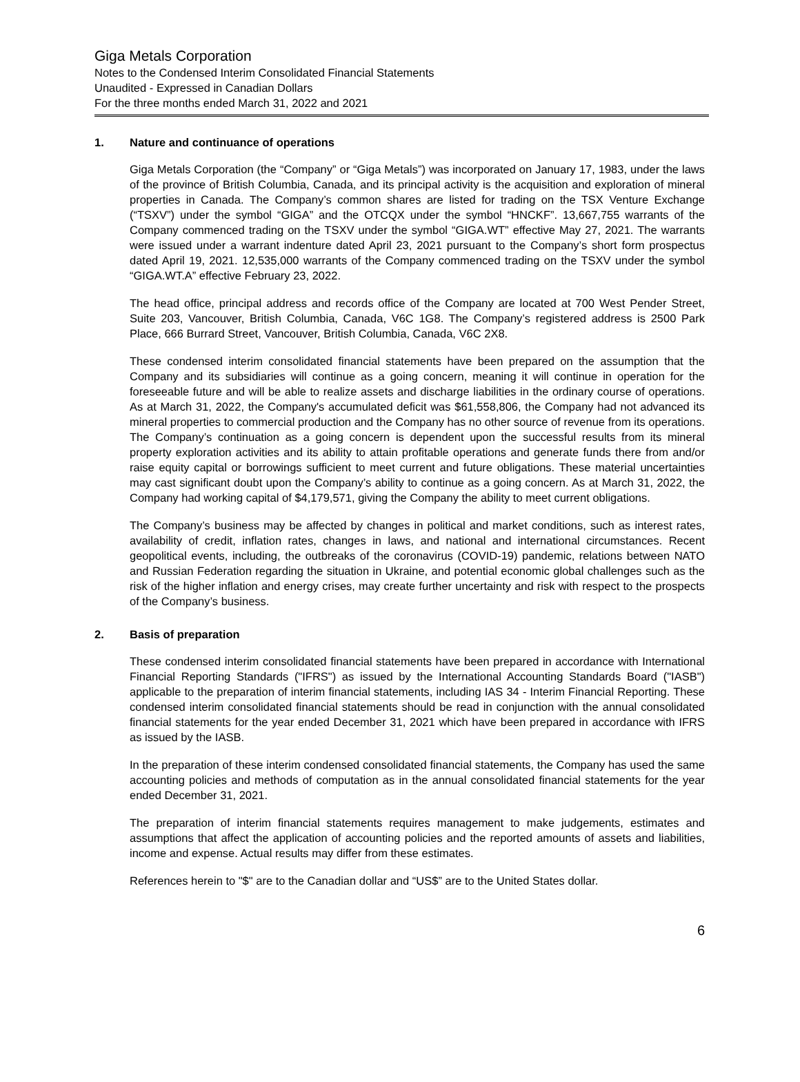Giga Metals Corporation
Notes to the Condensed Interim Consolidated Financial Statements
Unaudited - Expressed in Canadian Dollars
For the three months ended March 31, 2022 and 2021
1. Nature and continuance of operations
Giga Metals Corporation (the “Company” or “Giga Metals”) was incorporated on January 17, 1983, under the laws of the province of British Columbia, Canada, and its principal activity is the acquisition and exploration of mineral properties in Canada. The Company’s common shares are listed for trading on the TSX Venture Exchange (“TSXV”) under the symbol “GIGA” and the OTCQX under the symbol “HNCKF”. 13,667,755 warrants of the Company commenced trading on the TSXV under the symbol “GIGA.WT” effective May 27, 2021. The warrants were issued under a warrant indenture dated April 23, 2021 pursuant to the Company’s short form prospectus dated April 19, 2021. 12,535,000 warrants of the Company commenced trading on the TSXV under the symbol “GIGA.WT.A” effective February 23, 2022.
The head office, principal address and records office of the Company are located at 700 West Pender Street, Suite 203, Vancouver, British Columbia, Canada, V6C 1G8. The Company’s registered address is 2500 Park Place, 666 Burrard Street, Vancouver, British Columbia, Canada, V6C 2X8.
These condensed interim consolidated financial statements have been prepared on the assumption that the Company and its subsidiaries will continue as a going concern, meaning it will continue in operation for the foreseeable future and will be able to realize assets and discharge liabilities in the ordinary course of operations. As at March 31, 2022, the Company's accumulated deficit was $61,558,806, the Company had not advanced its mineral properties to commercial production and the Company has no other source of revenue from its operations. The Company’s continuation as a going concern is dependent upon the successful results from its mineral property exploration activities and its ability to attain profitable operations and generate funds there from and/or raise equity capital or borrowings sufficient to meet current and future obligations. These material uncertainties may cast significant doubt upon the Company’s ability to continue as a going concern. As at March 31, 2022, the Company had working capital of $4,179,571, giving the Company the ability to meet current obligations.
The Company’s business may be affected by changes in political and market conditions, such as interest rates, availability of credit, inflation rates, changes in laws, and national and international circumstances. Recent geopolitical events, including, the outbreaks of the coronavirus (COVID-19) pandemic, relations between NATO and Russian Federation regarding the situation in Ukraine, and potential economic global challenges such as the risk of the higher inflation and energy crises, may create further uncertainty and risk with respect to the prospects of the Company’s business.
2. Basis of preparation
These condensed interim consolidated financial statements have been prepared in accordance with International Financial Reporting Standards ("IFRS") as issued by the International Accounting Standards Board ("IASB") applicable to the preparation of interim financial statements, including IAS 34 - Interim Financial Reporting. These condensed interim consolidated financial statements should be read in conjunction with the annual consolidated financial statements for the year ended December 31, 2021 which have been prepared in accordance with IFRS as issued by the IASB.
In the preparation of these interim condensed consolidated financial statements, the Company has used the same accounting policies and methods of computation as in the annual consolidated financial statements for the year ended December 31, 2021.
The preparation of interim financial statements requires management to make judgements, estimates and assumptions that affect the application of accounting policies and the reported amounts of assets and liabilities, income and expense. Actual results may differ from these estimates.
References herein to "$" are to the Canadian dollar and “US$” are to the United States dollar.
6